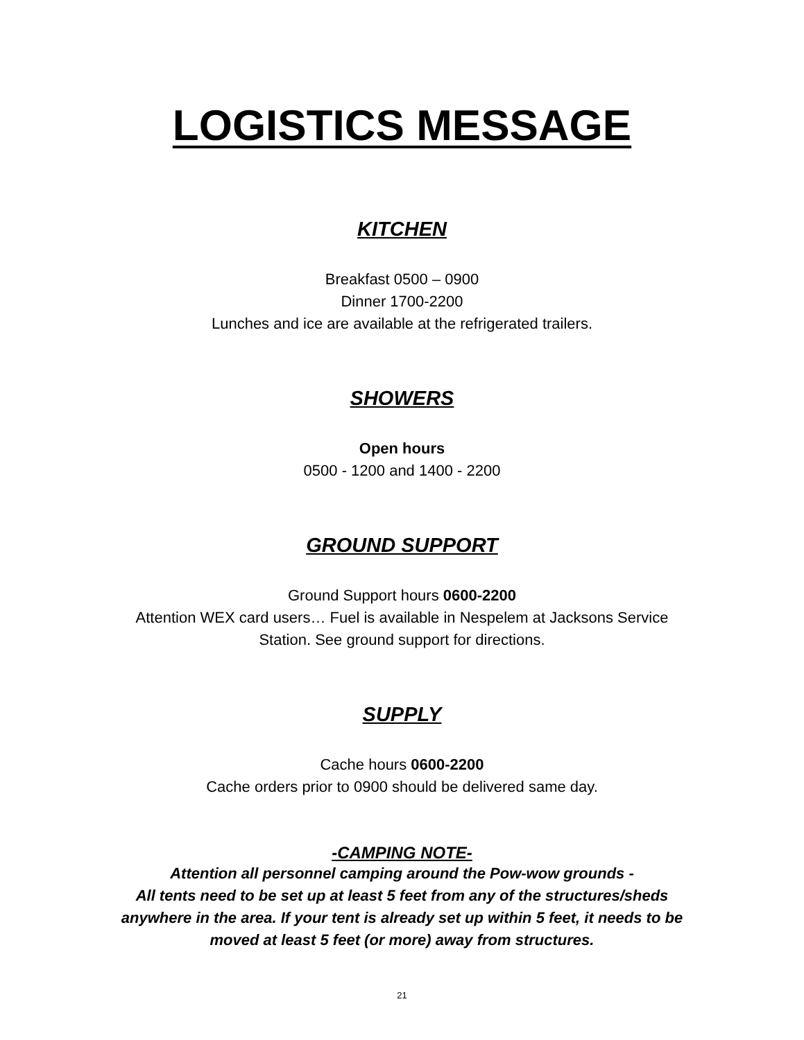LOGISTICS MESSAGE
KITCHEN
Breakfast 0500 – 0900
Dinner 1700-2200
Lunches and ice are available at the refrigerated trailers.
SHOWERS
Open hours
0500 - 1200 and 1400 - 2200
GROUND SUPPORT
Ground Support hours 0600-2200
Attention WEX card users… Fuel is available in Nespelem at Jacksons Service
Station. See ground support for directions.
SUPPLY
Cache hours 0600-2200
Cache orders prior to 0900 should be delivered same day.
-CAMPING NOTE-
Attention all personnel camping around the Pow-wow grounds -
All tents need to be set up at least 5 feet from any of the structures/sheds
anywhere in the area. If your tent is already set up within 5 feet, it needs to be
moved at least 5 feet (or more) away from structures.
21